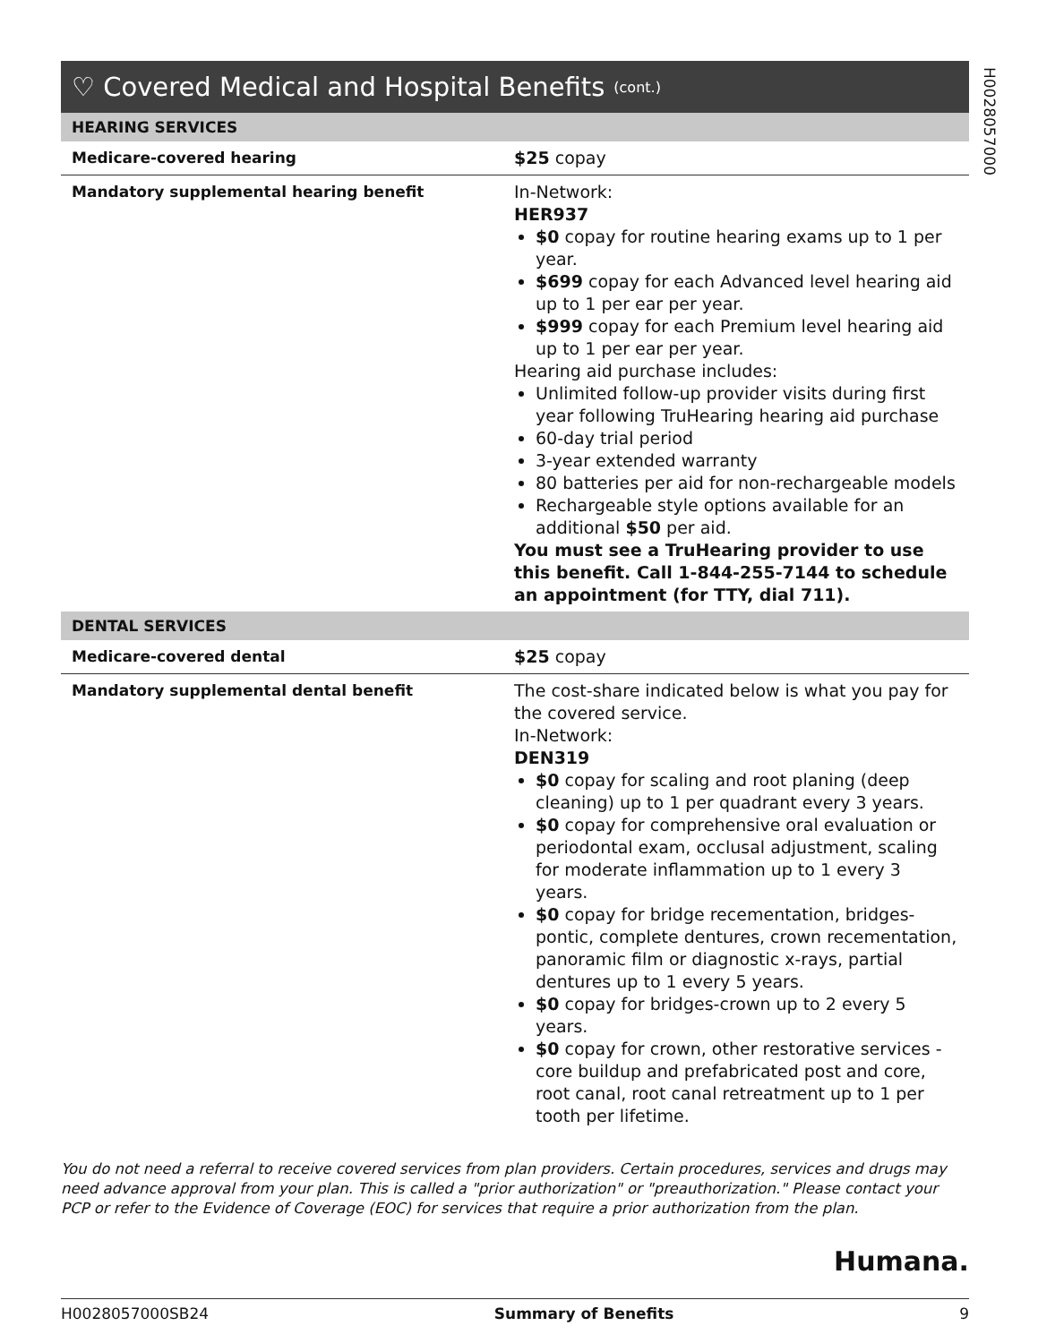H0028057000
♡ Covered Medical and Hospital Benefits (cont.)
| HEARING SERVICES | |
| --- | --- |
| Medicare-covered hearing | $25 copay |
| Mandatory supplemental hearing benefit | In-Network: HER937 $0 copay for routine hearing exams up to 1 per year. $699 copay for each Advanced level hearing aid up to 1 per ear per year. $999 copay for each Premium level hearing aid up to 1 per ear per year. Hearing aid purchase includes: Unlimited follow-up provider visits during first year following TruHearing hearing aid purchase 60-day trial period 3-year extended warranty 80 batteries per aid for non-rechargeable models Rechargeable style options available for an additional $50 per aid. You must see a TruHearing provider to use this benefit. Call 1-844-255-7144 to schedule an appointment (for TTY, dial 711). |
| DENTAL SERVICES | |
| Medicare-covered dental | $25 copay |
| Mandatory supplemental dental benefit | The cost-share indicated below is what you pay for the covered service. In-Network: DEN319 $0 copay for scaling and root planing (deep cleaning) up to 1 per quadrant every 3 years. $0 copay for comprehensive oral evaluation or periodontal exam, occlusal adjustment, scaling for moderate inflammation up to 1 every 3 years. $0 copay for bridge recementation, bridges-pontic, complete dentures, crown recementation, panoramic film or diagnostic x-rays, partial dentures up to 1 every 5 years. $0 copay for bridges-crown up to 2 every 5 years. $0 copay for crown, other restorative services - core buildup and prefabricated post and core, root canal, root canal retreatment up to 1 per tooth per lifetime. |
You do not need a referral to receive covered services from plan providers. Certain procedures, services and drugs may need advance approval from your plan. This is called a "prior authorization" or "preauthorization." Please contact your PCP or refer to the Evidence of Coverage (EOC) for services that require a prior authorization from the plan.
Humana.
H0028057000SB24 Summary of Benefits 9